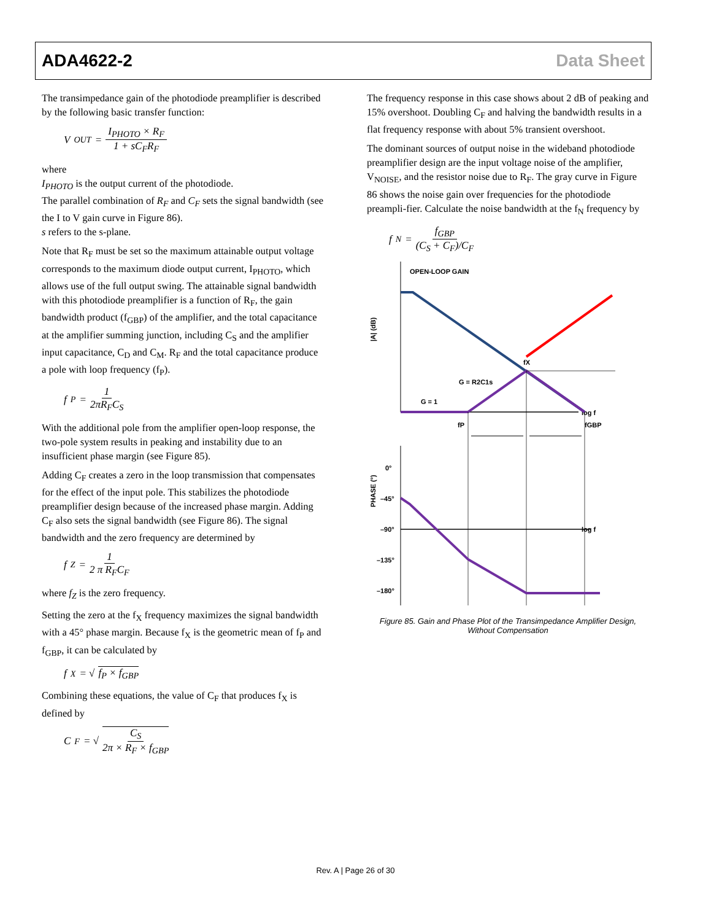ADA4622-2 Data Sheet
The transimpedance gain of the photodiode preamplifier is described by the following basic transfer function:
V<sub>OUT</sub> = I<sub>PHOTO</sub> × R<sub>F</sub> 1 + sC<sub>F</sub>R<sub>F</sub>
where
I<sub>PHOTO</sub> is the output current of the photodiode.
The parallel combination of R<sub>F</sub> and C<sub>F</sub> sets the signal bandwidth (see the I to V gain curve in Figure 86).
s refers to the s-plane.
Note that R<sub>F</sub> must be set so the maximum attainable output voltage corresponds to the maximum diode output current, I<sub>PHOTO</sub>, which allows use of the full output swing. The attainable signal bandwidth with this photodiode preamplifier is a function of R<sub>F</sub>, the gain bandwidth product (f<sub>GBP</sub>) of the amplifier, and the total capacitance at the amplifier summing junction, including C<sub>S</sub> and the amplifier input capacitance, C<sub>D</sub> and C<sub>M</sub>. R<sub>F</sub> and the total capacitance produce a pole with loop frequency (f<sub>P</sub>).
f<sub>P</sub> = 1 2πR<sub>F</sub>C<sub>S</sub>
With the additional pole from the amplifier open-loop response, the two-pole system results in peaking and instability due to an insufficient phase margin (see Figure 85).
Adding C<sub>F</sub> creates a zero in the loop transmission that compensates for the effect of the input pole. This stabilizes the photodiode preamplifier design because of the increased phase margin. Adding C<sub>F</sub> also sets the signal bandwidth (see Figure 86). The signal bandwidth and the zero frequency are determined by
f<sub>Z</sub> = 1 2 π R<sub>F</sub>C<sub>F</sub>
where f<sub>Z</sub> is the zero frequency.
Setting the zero at the f<sub>X</sub> frequency maximizes the signal bandwidth with a 45° phase margin. Because f<sub>X</sub> is the geometric mean of f<sub>P</sub> and f<sub>GBP</sub>, it can be calculated by
f<sub>X</sub> = √ f<sub>P</sub> × f<sub>GBP</sub>
Combining these equations, the value of C<sub>F</sub> that produces f<sub>X</sub> is defined by
C<sub>F</sub> = √ C<sub>S</sub> 2π × R<sub>F</sub> × f<sub>GBP</sub>
The frequency response in this case shows about 2 dB of peaking and 15% overshoot. Doubling C<sub>F</sub> and halving the bandwidth results in a flat frequency response with about 5% transient overshoot.
The dominant sources of output noise in the wideband photodiode preamplifier design are the input voltage noise of the amplifier, V<sub>NOISE</sub>, and the resistor noise due to R<sub>F</sub>. The gray curve in Figure 86 shows the noise gain over frequencies for the photodiode preampli-fier. Calculate the noise bandwidth at the f<sub>N</sub> frequency by
f<sub>N</sub> = f<sub>GBP</sub> (C<sub>S</sub> + C<sub>F</sub>)/C<sub>F</sub>
OPEN-LOOP GAIN
|A| (dB)
log f
fX
G = R2C1s
G = 1
fP
fGBP
PHASE (°)
0°
–45°
–90°
–135°
–180°
log f
Figure 85. Gain and Phase Plot of the Transimpedance Amplifier Design,
Without Compensation
Rev. A | Page 26 of 30